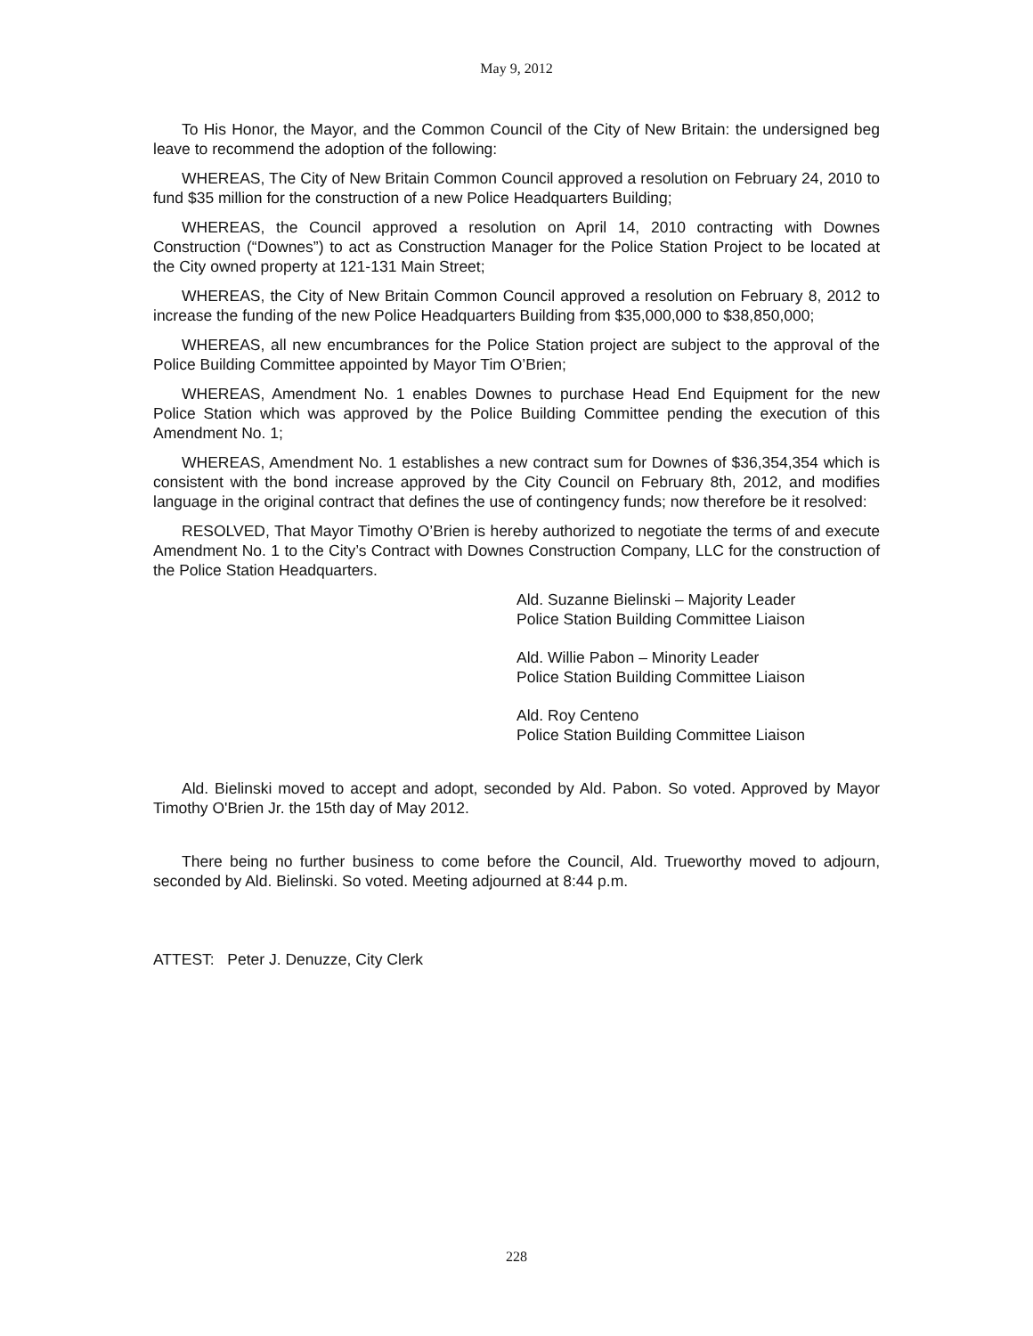May 9, 2012
To His Honor, the Mayor, and the Common Council of the City of New Britain: the undersigned beg leave to recommend the adoption of the following:
WHEREAS, The City of New Britain Common Council approved a resolution on February 24, 2010 to fund $35 million for the construction of a new Police Headquarters Building;
WHEREAS, the Council approved a resolution on April 14, 2010 contracting with Downes Construction (“Downes”) to act as Construction Manager for the Police Station Project to be located at the City owned property at 121-131 Main Street;
WHEREAS, the City of New Britain Common Council approved a resolution on February 8, 2012 to increase the funding of the new Police Headquarters Building from $35,000,000 to $38,850,000;
WHEREAS, all new encumbrances for the Police Station project are subject to the approval of the Police Building Committee appointed by Mayor Tim O’Brien;
WHEREAS, Amendment No. 1 enables Downes to purchase Head End Equipment for the new Police Station which was approved by the Police Building Committee pending the execution of this Amendment No. 1;
WHEREAS, Amendment No. 1 establishes a new contract sum for Downes of $36,354,354 which is consistent with the bond increase approved by the City Council on February 8th, 2012, and modifies language in the original contract that defines the use of contingency funds; now therefore be it resolved:
RESOLVED, That Mayor Timothy O’Brien is hereby authorized to negotiate the terms of and execute Amendment No. 1 to the City’s Contract with Downes Construction Company, LLC for the construction of the Police Station Headquarters.
Ald. Suzanne Bielinski – Majority Leader
Police Station Building Committee Liaison
Ald. Willie Pabon – Minority Leader
Police Station Building Committee Liaison
Ald. Roy Centeno
Police Station Building Committee Liaison
Ald. Bielinski moved to accept and adopt, seconded by Ald. Pabon. So voted. Approved by Mayor Timothy O'Brien Jr. the 15th day of May 2012.
There being no further business to come before the Council, Ald. Trueworthy moved to adjourn, seconded by Ald. Bielinski. So voted. Meeting adjourned at 8:44 p.m.
ATTEST: Peter J. Denuzze, City Clerk
228